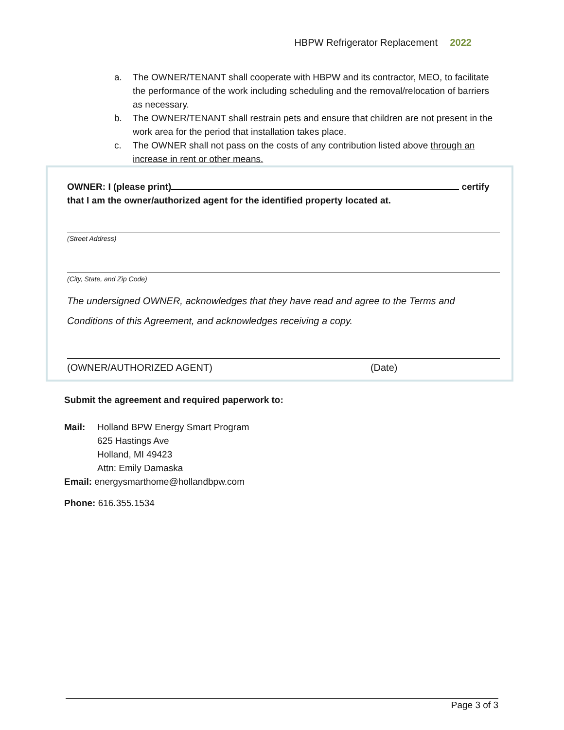HBPW Refrigerator Replacement 2022
a. The OWNER/TENANT shall cooperate with HBPW and its contractor, MEO, to facilitate the performance of the work including scheduling and the removal/relocation of barriers as necessary.
b. The OWNER/TENANT shall restrain pets and ensure that children are not present in the work area for the period that installation takes place.
c. The OWNER shall not pass on the costs of any contribution listed above through an increase in rent or other means.
OWNER: I (please print) certify
that I am the owner/authorized agent for the identified property located at.
(Street Address)
(City, State, and Zip Code)
The undersigned OWNER, acknowledges that they have read and agree to the Terms and Conditions of this Agreement, and acknowledges receiving a copy.
(OWNER/AUTHORIZED AGENT) (Date)
Submit the agreement and required paperwork to:
Mail: Holland BPW Energy Smart Program
625 Hastings Ave
Holland, MI 49423
Attn: Emily Damaska
Email: energysmarthome@hollandbpw.com
Phone: 616.355.1534
Page 3 of 3